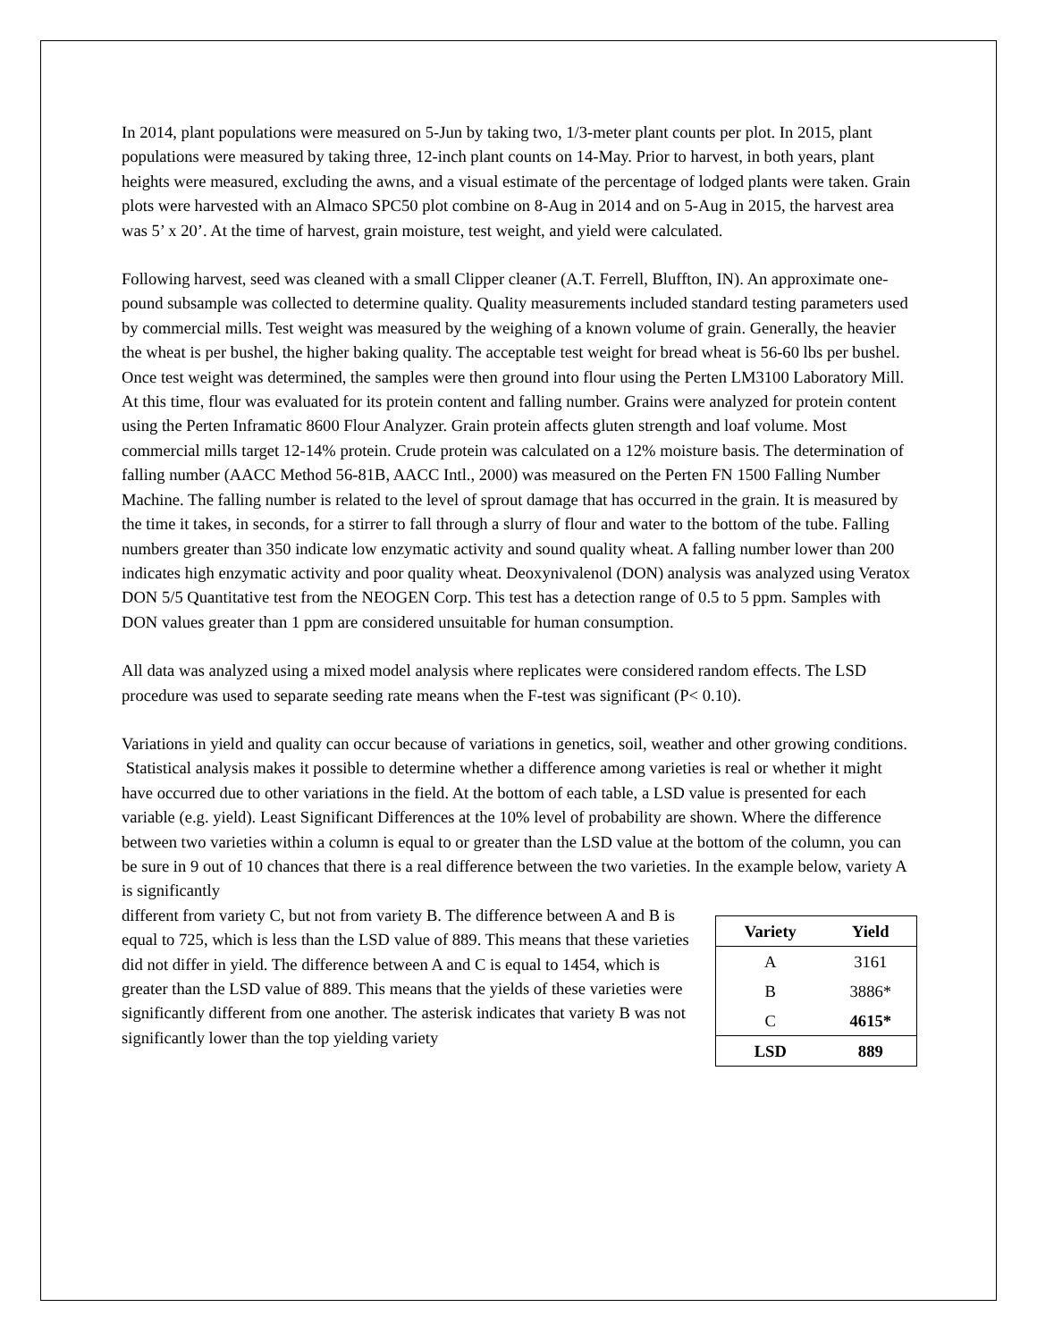In 2014, plant populations were measured on 5-Jun by taking two, 1/3-meter plant counts per plot. In 2015, plant populations were measured by taking three, 12-inch plant counts on 14-May. Prior to harvest, in both years, plant heights were measured, excluding the awns, and a visual estimate of the percentage of lodged plants were taken. Grain plots were harvested with an Almaco SPC50 plot combine on 8-Aug in 2014 and on 5-Aug in 2015, the harvest area was 5’ x 20’. At the time of harvest, grain moisture, test weight, and yield were calculated.
Following harvest, seed was cleaned with a small Clipper cleaner (A.T. Ferrell, Bluffton, IN). An approximate one-pound subsample was collected to determine quality. Quality measurements included standard testing parameters used by commercial mills. Test weight was measured by the weighing of a known volume of grain. Generally, the heavier the wheat is per bushel, the higher baking quality. The acceptable test weight for bread wheat is 56-60 lbs per bushel. Once test weight was determined, the samples were then ground into flour using the Perten LM3100 Laboratory Mill. At this time, flour was evaluated for its protein content and falling number. Grains were analyzed for protein content using the Perten Inframatic 8600 Flour Analyzer. Grain protein affects gluten strength and loaf volume. Most commercial mills target 12-14% protein. Crude protein was calculated on a 12% moisture basis. The determination of falling number (AACC Method 56-81B, AACC Intl., 2000) was measured on the Perten FN 1500 Falling Number Machine. The falling number is related to the level of sprout damage that has occurred in the grain. It is measured by the time it takes, in seconds, for a stirrer to fall through a slurry of flour and water to the bottom of the tube. Falling numbers greater than 350 indicate low enzymatic activity and sound quality wheat. A falling number lower than 200 indicates high enzymatic activity and poor quality wheat. Deoxynivalenol (DON) analysis was analyzed using Veratox DON 5/5 Quantitative test from the NEOGEN Corp. This test has a detection range of 0.5 to 5 ppm. Samples with DON values greater than 1 ppm are considered unsuitable for human consumption.
All data was analyzed using a mixed model analysis where replicates were considered random effects. The LSD procedure was used to separate seeding rate means when the F-test was significant (P< 0.10).
Variations in yield and quality can occur because of variations in genetics, soil, weather and other growing conditions. Statistical analysis makes it possible to determine whether a difference among varieties is real or whether it might have occurred due to other variations in the field. At the bottom of each table, a LSD value is presented for each variable (e.g. yield). Least Significant Differences at the 10% level of probability are shown. Where the difference between two varieties within a column is equal to or greater than the LSD value at the bottom of the column, you can be sure in 9 out of 10 chances that there is a real difference between the two varieties. In the example below, variety A is significantly
different from variety C, but not from variety B. The difference between A and B is equal to 725, which is less than the LSD value of 889. This means that these varieties did not differ in yield. The difference between A and C is equal to 1454, which is greater than the LSD value of 889. This means that the yields of these varieties were significantly different from one another. The asterisk indicates that variety B was not significantly lower than the top yielding variety
| Variety | Yield |
| --- | --- |
| A | 3161 |
| B | 3886* |
| C | 4615* |
| LSD | 889 |